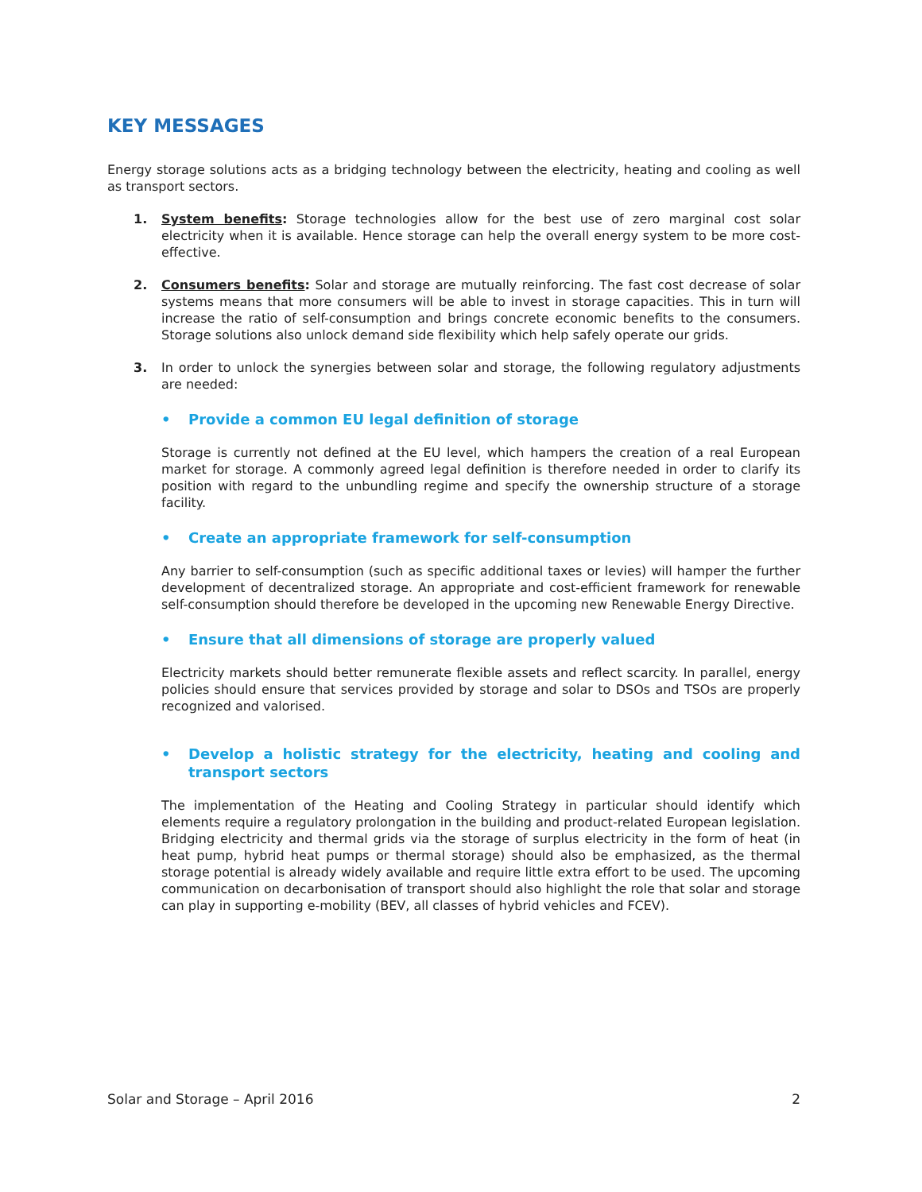KEY MESSAGES
Energy storage solutions acts as a bridging technology between the electricity, heating and cooling as well as transport sectors.
1. System benefits: Storage technologies allow for the best use of zero marginal cost solar electricity when it is available. Hence storage can help the overall energy system to be more cost-effective.
2. Consumers benefits: Solar and storage are mutually reinforcing. The fast cost decrease of solar systems means that more consumers will be able to invest in storage capacities. This in turn will increase the ratio of self-consumption and brings concrete economic benefits to the consumers. Storage solutions also unlock demand side flexibility which help safely operate our grids.
3. In order to unlock the synergies between solar and storage, the following regulatory adjustments are needed:
• Provide a common EU legal definition of storage
Storage is currently not defined at the EU level, which hampers the creation of a real European market for storage. A commonly agreed legal definition is therefore needed in order to clarify its position with regard to the unbundling regime and specify the ownership structure of a storage facility.
• Create an appropriate framework for self-consumption
Any barrier to self-consumption (such as specific additional taxes or levies) will hamper the further development of decentralized storage. An appropriate and cost-efficient framework for renewable self-consumption should therefore be developed in the upcoming new Renewable Energy Directive.
• Ensure that all dimensions of storage are properly valued
Electricity markets should better remunerate flexible assets and reflect scarcity. In parallel, energy policies should ensure that services provided by storage and solar to DSOs and TSOs are properly recognized and valorised.
• Develop a holistic strategy for the electricity, heating and cooling and transport sectors
The implementation of the Heating and Cooling Strategy in particular should identify which elements require a regulatory prolongation in the building and product-related European legislation. Bridging electricity and thermal grids via the storage of surplus electricity in the form of heat (in heat pump, hybrid heat pumps or thermal storage) should also be emphasized, as the thermal storage potential is already widely available and require little extra effort to be used. The upcoming communication on decarbonisation of transport should also highlight the role that solar and storage can play in supporting e-mobility (BEV, all classes of hybrid vehicles and FCEV).
Solar and Storage – April 2016 2